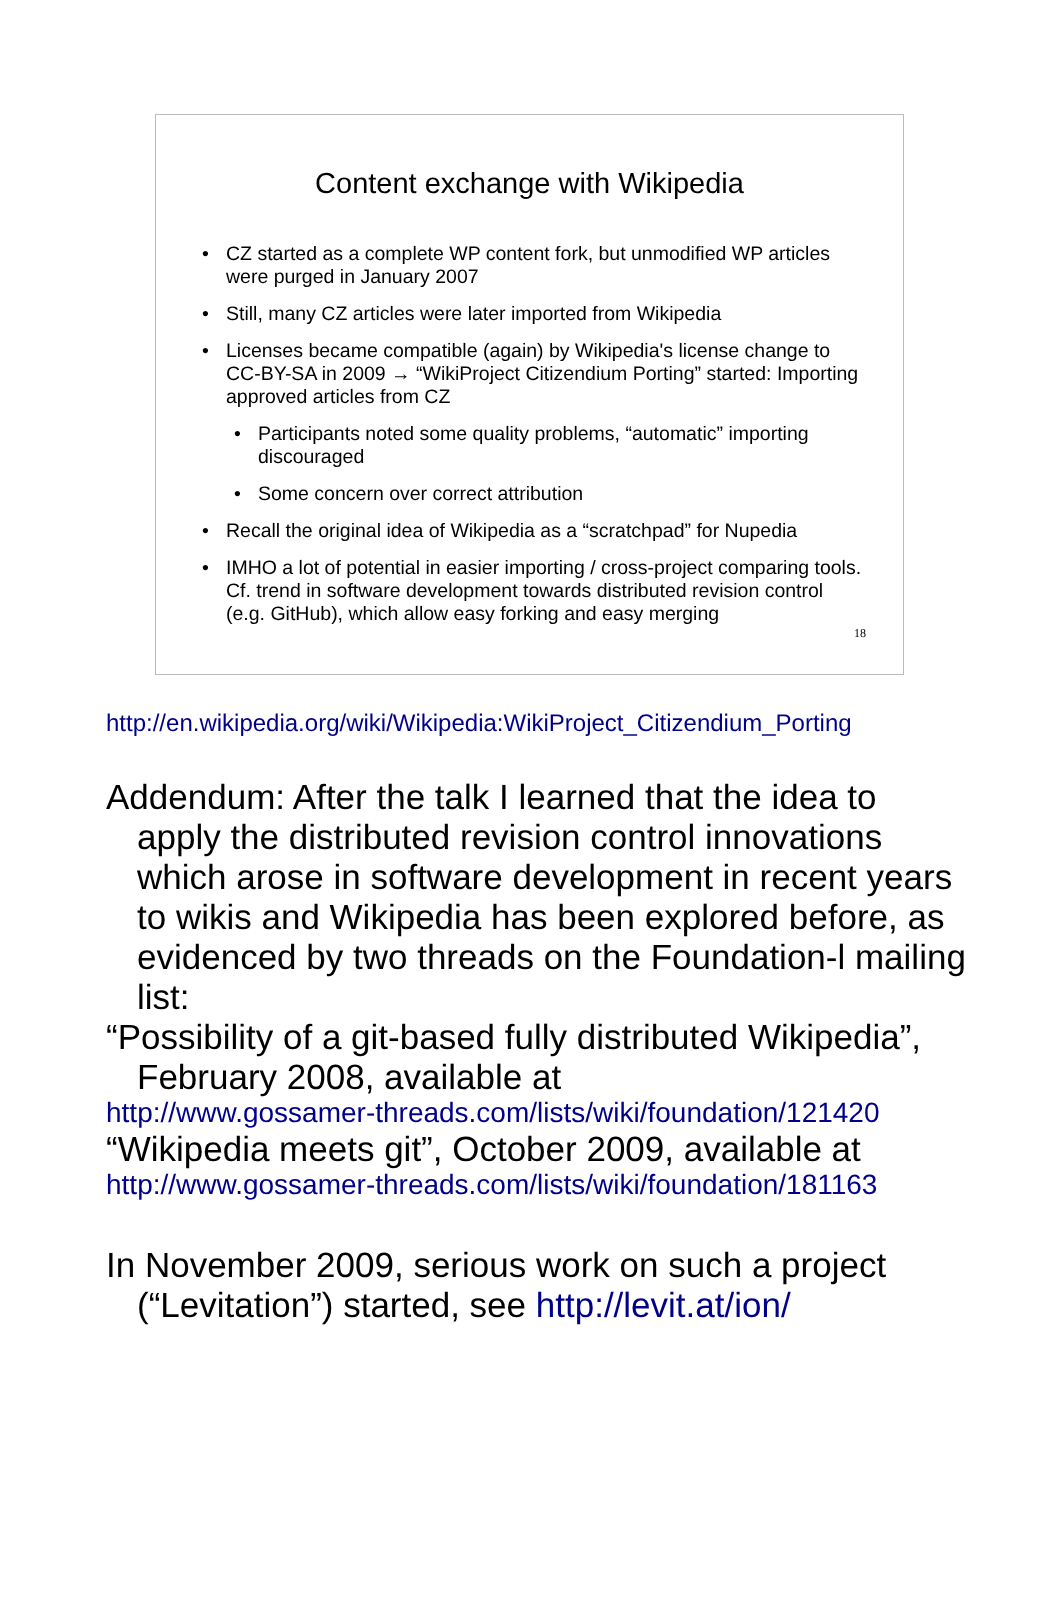Content exchange with Wikipedia
• CZ started as a complete WP content fork, but unmodified WP articles were purged in January 2007
• Still, many CZ articles were later imported from Wikipedia
• Licenses became compatible (again) by Wikipedia's license change to CC-BY-SA in 2009 → “WikiProject Citizendium Porting” started: Importing approved articles from CZ
• Participants noted some quality problems, “automatic” importing discouraged
• Some concern over correct attribution
• Recall the original idea of Wikipedia as a “scratchpad” for Nupedia
• IMHO a lot of potential in easier importing / cross-project comparing tools. Cf. trend in software development towards distributed revision control (e.g. GitHub), which allow easy forking and easy merging
18
http://en.wikipedia.org/wiki/Wikipedia:WikiProject_Citizendium_Porting
Addendum: After the talk I learned that the idea to apply the distributed revision control innovations which arose in software development in recent years to wikis and Wikipedia has been explored before, as evidenced by two threads on the Foundation-l mailing list:
“Possibility of a git-based fully distributed Wikipedia”, February 2008, available at
http://www.gossamer-threads.com/lists/wiki/foundation/121420
“Wikipedia meets git”, October 2009, available at
http://www.gossamer-threads.com/lists/wiki/foundation/181163
In November 2009, serious work on such a project (“Levitation”) started, see http://levit.at/ion/